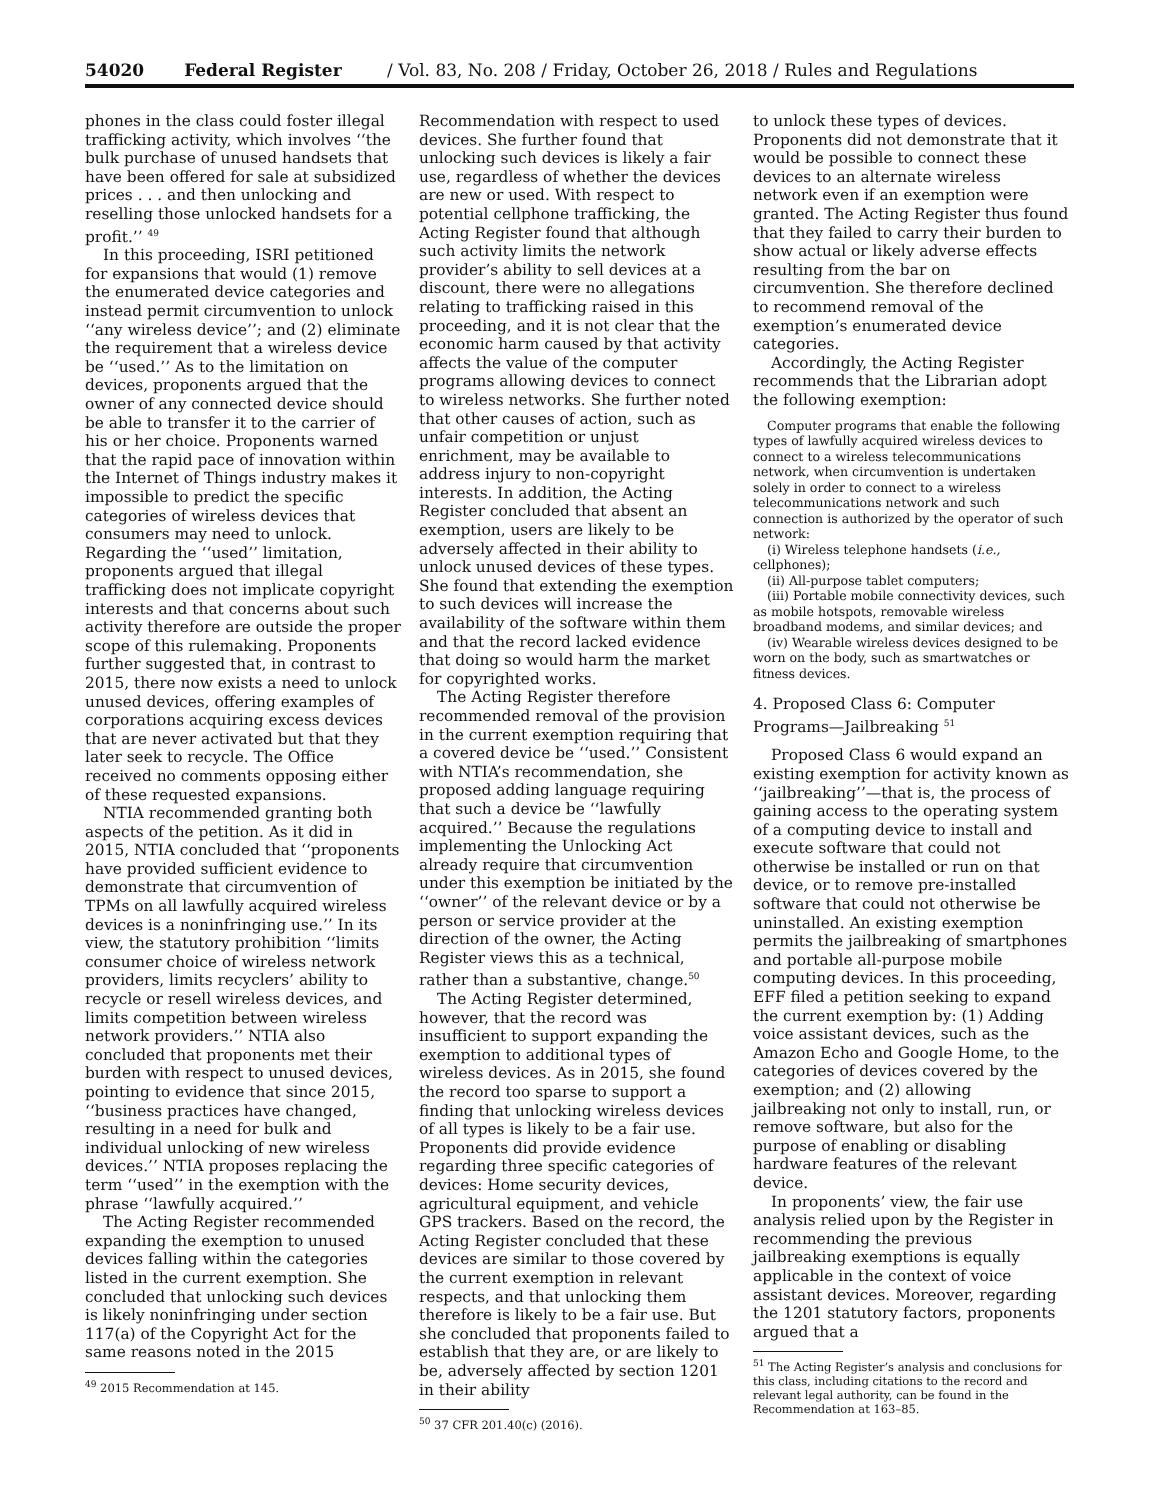54020 Federal Register / Vol. 83, No. 208 / Friday, October 26, 2018 / Rules and Regulations
phones in the class could foster illegal trafficking activity, which involves ‘‘the bulk purchase of unused handsets that have been offered for sale at subsidized prices . . . and then unlocking and reselling those unlocked handsets for a profit.’’ <sup>49</sup>
In this proceeding, ISRI petitioned for expansions that would (1) remove the enumerated device categories and instead permit circumvention to unlock ‘‘any wireless device’’; and (2) eliminate the requirement that a wireless device be ‘‘used.’’ As to the limitation on devices, proponents argued that the owner of any connected device should be able to transfer it to the carrier of his or her choice. Proponents warned that the rapid pace of innovation within the Internet of Things industry makes it impossible to predict the specific categories of wireless devices that consumers may need to unlock. Regarding the ‘‘used’’ limitation, proponents argued that illegal trafficking does not implicate copyright interests and that concerns about such activity therefore are outside the proper scope of this rulemaking. Proponents further suggested that, in contrast to 2015, there now exists a need to unlock unused devices, offering examples of corporations acquiring excess devices that are never activated but that they later seek to recycle. The Office received no comments opposing either of these requested expansions.
NTIA recommended granting both aspects of the petition. As it did in 2015, NTIA concluded that ‘‘proponents have provided sufficient evidence to demonstrate that circumvention of TPMs on all lawfully acquired wireless devices is a noninfringing use.’’ In its view, the statutory prohibition ‘‘limits consumer choice of wireless network providers, limits recyclers’ ability to recycle or resell wireless devices, and limits competition between wireless network providers.’’ NTIA also concluded that proponents met their burden with respect to unused devices, pointing to evidence that since 2015, ‘‘business practices have changed, resulting in a need for bulk and individual unlocking of new wireless devices.’’ NTIA proposes replacing the term ‘‘used’’ in the exemption with the phrase ‘‘lawfully acquired.’’
The Acting Register recommended expanding the exemption to unused devices falling within the categories listed in the current exemption. She concluded that unlocking such devices is likely noninfringing under section 117(a) of the Copyright Act for the same reasons noted in the 2015
<sup>49</sup> 2015 Recommendation at 145.
Recommendation with respect to used devices. She further found that unlocking such devices is likely a fair use, regardless of whether the devices are new or used. With respect to potential cellphone trafficking, the Acting Register found that although such activity limits the network provider’s ability to sell devices at a discount, there were no allegations relating to trafficking raised in this proceeding, and it is not clear that the economic harm caused by that activity affects the value of the computer programs allowing devices to connect to wireless networks. She further noted that other causes of action, such as unfair competition or unjust enrichment, may be available to address injury to non-copyright interests. In addition, the Acting Register concluded that absent an exemption, users are likely to be adversely affected in their ability to unlock unused devices of these types. She found that extending the exemption to such devices will increase the availability of the software within them and that the record lacked evidence that doing so would harm the market for copyrighted works.
The Acting Register therefore recommended removal of the provision in the current exemption requiring that a covered device be ‘‘used.’’ Consistent with NTIA’s recommendation, she proposed adding language requiring that such a device be ‘‘lawfully acquired.’’ Because the regulations implementing the Unlocking Act already require that circumvention under this exemption be initiated by the ‘‘owner’’ of the relevant device or by a person or service provider at the direction of the owner, the Acting Register views this as a technical, rather than a substantive, change.<sup>50</sup>
The Acting Register determined, however, that the record was insufficient to support expanding the exemption to additional types of wireless devices. As in 2015, she found the record too sparse to support a finding that unlocking wireless devices of all types is likely to be a fair use. Proponents did provide evidence regarding three specific categories of devices: Home security devices, agricultural equipment, and vehicle GPS trackers. Based on the record, the Acting Register concluded that these devices are similar to those covered by the current exemption in relevant respects, and that unlocking them therefore is likely to be a fair use. But she concluded that proponents failed to establish that they are, or are likely to be, adversely affected by section 1201 in their ability
<sup>50</sup> 37 CFR 201.40(c) (2016).
to unlock these types of devices. Proponents did not demonstrate that it would be possible to connect these devices to an alternate wireless network even if an exemption were granted. The Acting Register thus found that they failed to carry their burden to show actual or likely adverse effects resulting from the bar on circumvention. She therefore declined to recommend removal of the exemption’s enumerated device categories.
Accordingly, the Acting Register recommends that the Librarian adopt the following exemption:
Computer programs that enable the following types of lawfully acquired wireless devices to connect to a wireless telecommunications network, when circumvention is undertaken solely in order to connect to a wireless telecommunications network and such connection is authorized by the operator of such network:
(i) Wireless telephone handsets (i.e., cellphones);
(ii) All-purpose tablet computers;
(iii) Portable mobile connectivity devices, such as mobile hotspots, removable wireless broadband modems, and similar devices; and
(iv) Wearable wireless devices designed to be worn on the body, such as smartwatches or fitness devices.
4. Proposed Class 6: Computer Programs—Jailbreaking <sup>51</sup>
Proposed Class 6 would expand an existing exemption for activity known as ‘‘jailbreaking’’—that is, the process of gaining access to the operating system of a computing device to install and execute software that could not otherwise be installed or run on that device, or to remove pre-installed software that could not otherwise be uninstalled. An existing exemption permits the jailbreaking of smartphones and portable all-purpose mobile computing devices. In this proceeding, EFF filed a petition seeking to expand the current exemption by: (1) Adding voice assistant devices, such as the Amazon Echo and Google Home, to the categories of devices covered by the exemption; and (2) allowing jailbreaking not only to install, run, or remove software, but also for the purpose of enabling or disabling hardware features of the relevant device.
In proponents’ view, the fair use analysis relied upon by the Register in recommending the previous jailbreaking exemptions is equally applicable in the context of voice assistant devices. Moreover, regarding the 1201 statutory factors, proponents argued that a
<sup>51</sup> The Acting Register’s analysis and conclusions for this class, including citations to the record and relevant legal authority, can be found in the Recommendation at 163–85.